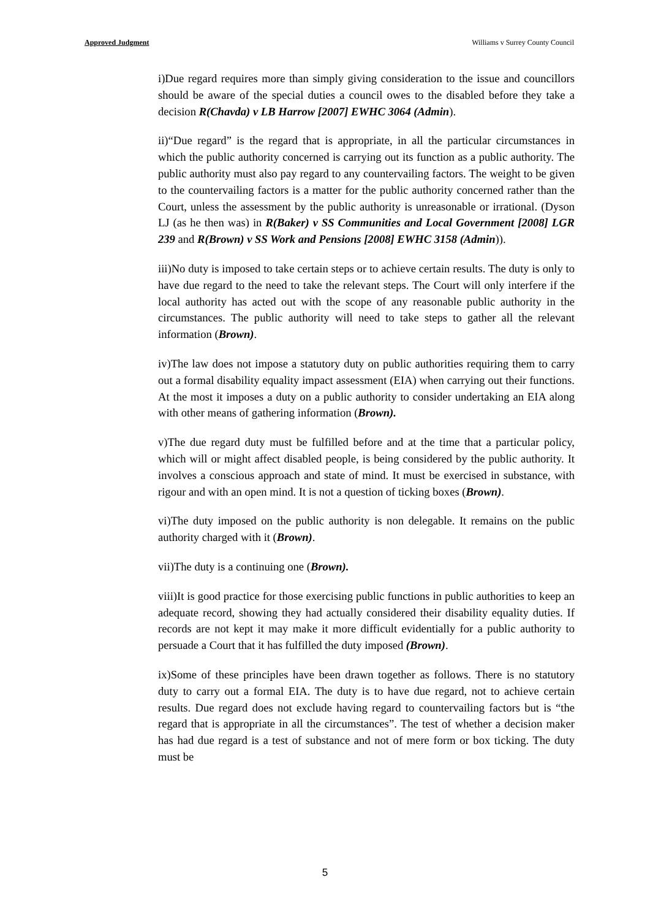Approved Judgment Williams v Surrey County Council
i)Due regard requires more than simply giving consideration to the issue and councillors should be aware of the special duties a council owes to the disabled before they take a decision R(Chavda) v LB Harrow [2007] EWHC 3064 (Admin).
ii)“Due regard” is the regard that is appropriate, in all the particular circumstances in which the public authority concerned is carrying out its function as a public authority. The public authority must also pay regard to any countervailing factors. The weight to be given to the countervailing factors is a matter for the public authority concerned rather than the Court, unless the assessment by the public authority is unreasonable or irrational. (Dyson LJ (as he then was) in R(Baker) v SS Communities and Local Government [2008] LGR 239 and R(Brown) v SS Work and Pensions [2008] EWHC 3158 (Admin)).
iii)No duty is imposed to take certain steps or to achieve certain results. The duty is only to have due regard to the need to take the relevant steps. The Court will only interfere if the local authority has acted out with the scope of any reasonable public authority in the circumstances. The public authority will need to take steps to gather all the relevant information (Brown).
iv)The law does not impose a statutory duty on public authorities requiring them to carry out a formal disability equality impact assessment (EIA) when carrying out their functions. At the most it imposes a duty on a public authority to consider undertaking an EIA along with other means of gathering information (Brown).
v)The due regard duty must be fulfilled before and at the time that a particular policy, which will or might affect disabled people, is being considered by the public authority. It involves a conscious approach and state of mind. It must be exercised in substance, with rigour and with an open mind. It is not a question of ticking boxes (Brown).
vi)The duty imposed on the public authority is non delegable. It remains on the public authority charged with it (Brown).
vii)The duty is a continuing one (Brown).
viii)It is good practice for those exercising public functions in public authorities to keep an adequate record, showing they had actually considered their disability equality duties. If records are not kept it may make it more difficult evidentially for a public authority to persuade a Court that it has fulfilled the duty imposed (Brown).
ix)Some of these principles have been drawn together as follows. There is no statutory duty to carry out a formal EIA. The duty is to have due regard, not to achieve certain results. Due regard does not exclude having regard to countervailing factors but is “the regard that is appropriate in all the circumstances”. The test of whether a decision maker has had due regard is a test of substance and not of mere form or box ticking. The duty must be
5